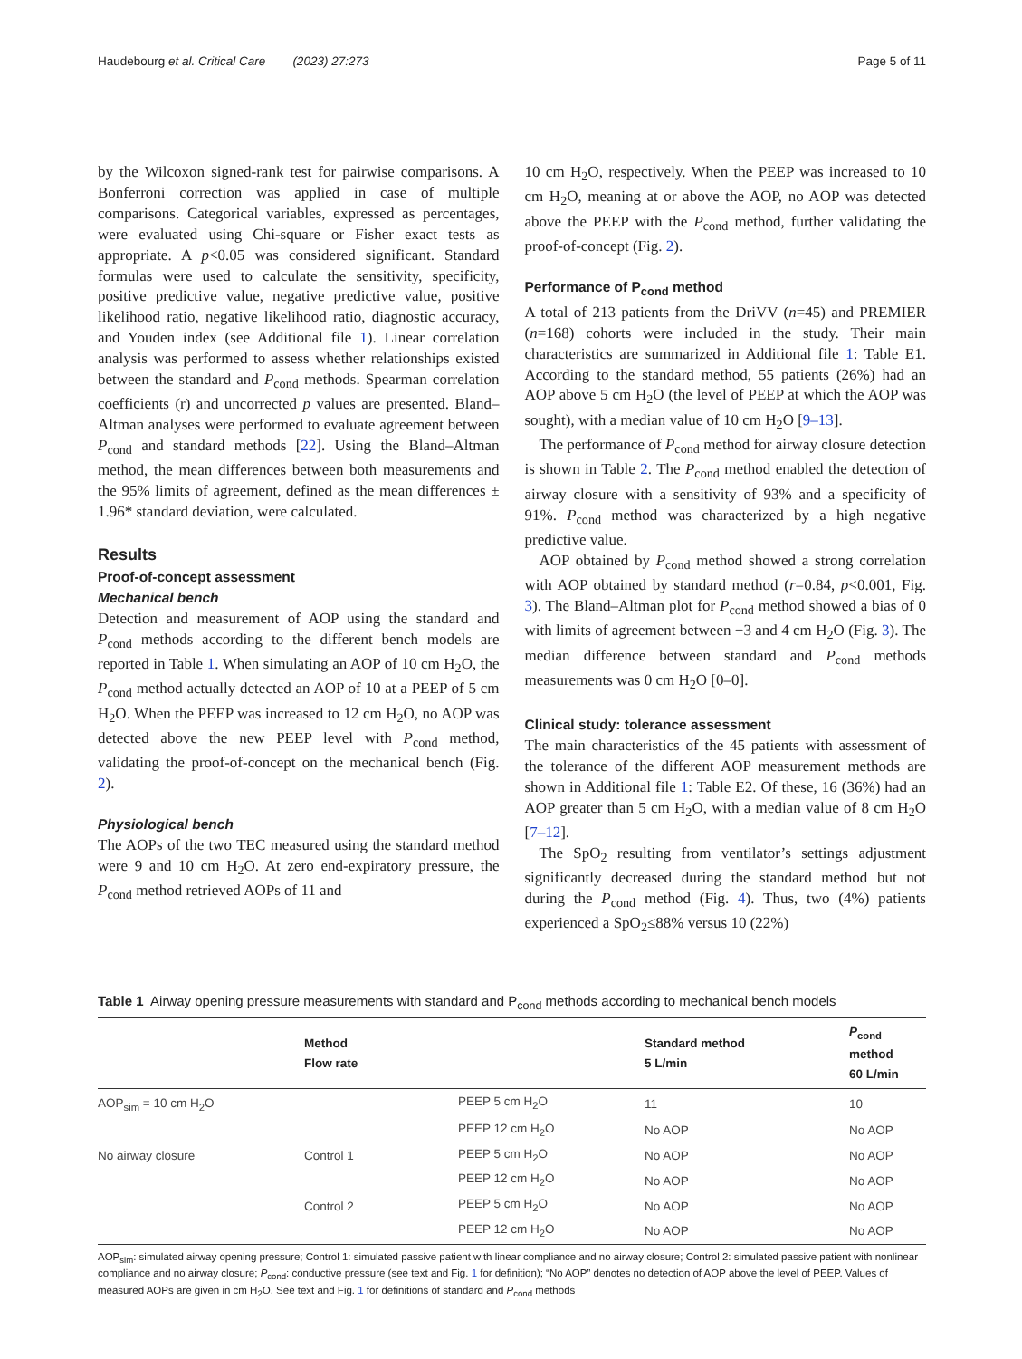Haudebourg et al. Critical Care (2023) 27:273 Page 5 of 11
by the Wilcoxon signed-rank test for pairwise comparisons. A Bonferroni correction was applied in case of multiple comparisons. Categorical variables, expressed as percentages, were evaluated using Chi-square or Fisher exact tests as appropriate. A p<0.05 was considered significant. Standard formulas were used to calculate the sensitivity, specificity, positive predictive value, negative predictive value, positive likelihood ratio, negative likelihood ratio, diagnostic accuracy, and Youden index (see Additional file 1). Linear correlation analysis was performed to assess whether relationships existed between the standard and P<sub>cond</sub> methods. Spearman correlation coefficients (r) and uncorrected p values are presented. Bland–Altman analyses were performed to evaluate agreement between P<sub>cond</sub> and standard methods [22]. Using the Bland–Altman method, the mean differences between both measurements and the 95% limits of agreement, defined as the mean differences ± 1.96* standard deviation, were calculated.
Results
Proof-of-concept assessment
Mechanical bench
Detection and measurement of AOP using the standard and P<sub>cond</sub> methods according to the different bench models are reported in Table 1. When simulating an AOP of 10 cm H<sub>2</sub>O, the P<sub>cond</sub> method actually detected an AOP of 10 at a PEEP of 5 cm H<sub>2</sub>O. When the PEEP was increased to 12 cm H<sub>2</sub>O, no AOP was detected above the new PEEP level with P<sub>cond</sub> method, validating the proof-of-concept on the mechanical bench (Fig. 2).
Physiological bench
The AOPs of the two TEC measured using the standard method were 9 and 10 cm H<sub>2</sub>O. At zero end-expiratory pressure, the P<sub>cond</sub> method retrieved AOPs of 11 and
10 cm H<sub>2</sub>O, respectively. When the PEEP was increased to 10 cm H<sub>2</sub>O, meaning at or above the AOP, no AOP was detected above the PEEP with the P<sub>cond</sub> method, further validating the proof-of-concept (Fig. 2).
Performance of P<sub>cond</sub> method
A total of 213 patients from the DriVV (n=45) and PREMIER (n=168) cohorts were included in the study. Their main characteristics are summarized in Additional file 1: Table E1. According to the standard method, 55 patients (26%) had an AOP above 5 cm H<sub>2</sub>O (the level of PEEP at which the AOP was sought), with a median value of 10 cm H<sub>2</sub>O [9–13].
The performance of P<sub>cond</sub> method for airway closure detection is shown in Table 2. The P<sub>cond</sub> method enabled the detection of airway closure with a sensitivity of 93% and a specificity of 91%. P<sub>cond</sub> method was characterized by a high negative predictive value.
AOP obtained by P<sub>cond</sub> method showed a strong correlation with AOP obtained by standard method (r=0.84, p<0.001, Fig. 3). The Bland–Altman plot for P<sub>cond</sub> method showed a bias of 0 with limits of agreement between −3 and 4 cm H<sub>2</sub>O (Fig. 3). The median difference between standard and P<sub>cond</sub> methods measurements was 0 cm H<sub>2</sub>O [0–0].
Clinical study: tolerance assessment
The main characteristics of the 45 patients with assessment of the tolerance of the different AOP measurement methods are shown in Additional file 1: Table E2. Of these, 16 (36%) had an AOP greater than 5 cm H<sub>2</sub>O, with a median value of 8 cm H<sub>2</sub>O [7–12].
The SpO<sub>2</sub> resulting from ventilator’s settings adjustment significantly decreased during the standard method but not during the P<sub>cond</sub> method (Fig. 4). Thus, two (4%) patients experienced a SpO<sub>2</sub>≤88% versus 10 (22%)
Table 1 Airway opening pressure measurements with standard and P<sub>cond</sub> methods according to mechanical bench models
| | Method Flow rate | | Standard method 5 L/min | P<sub>cond</sub> method 60 L/min |
| --- | --- | --- | --- | --- |
| AOP<sub>sim</sub> = 10 cm H<sub>2</sub>O | | PEEP 5 cm H<sub>2</sub>O | 11 | 10 |
| | | PEEP 12 cm H<sub>2</sub>O | No AOP | No AOP |
| No airway closure | Control 1 | PEEP 5 cm H<sub>2</sub>O | No AOP | No AOP |
| | | PEEP 12 cm H<sub>2</sub>O | No AOP | No AOP |
| | Control 2 | PEEP 5 cm H<sub>2</sub>O | No AOP | No AOP |
| | | PEEP 12 cm H<sub>2</sub>O | No AOP | No AOP |
AOP<sub>sim</sub>: simulated airway opening pressure; Control 1: simulated passive patient with linear compliance and no airway closure; Control 2: simulated passive patient with nonlinear compliance and no airway closure; P<sub>cond</sub>: conductive pressure (see text and Fig. 1 for definition); “No AOP” denotes no detection of AOP above the level of PEEP. Values of measured AOPs are given in cm H<sub>2</sub>O. See text and Fig. 1 for definitions of standard and P<sub>cond</sub> methods